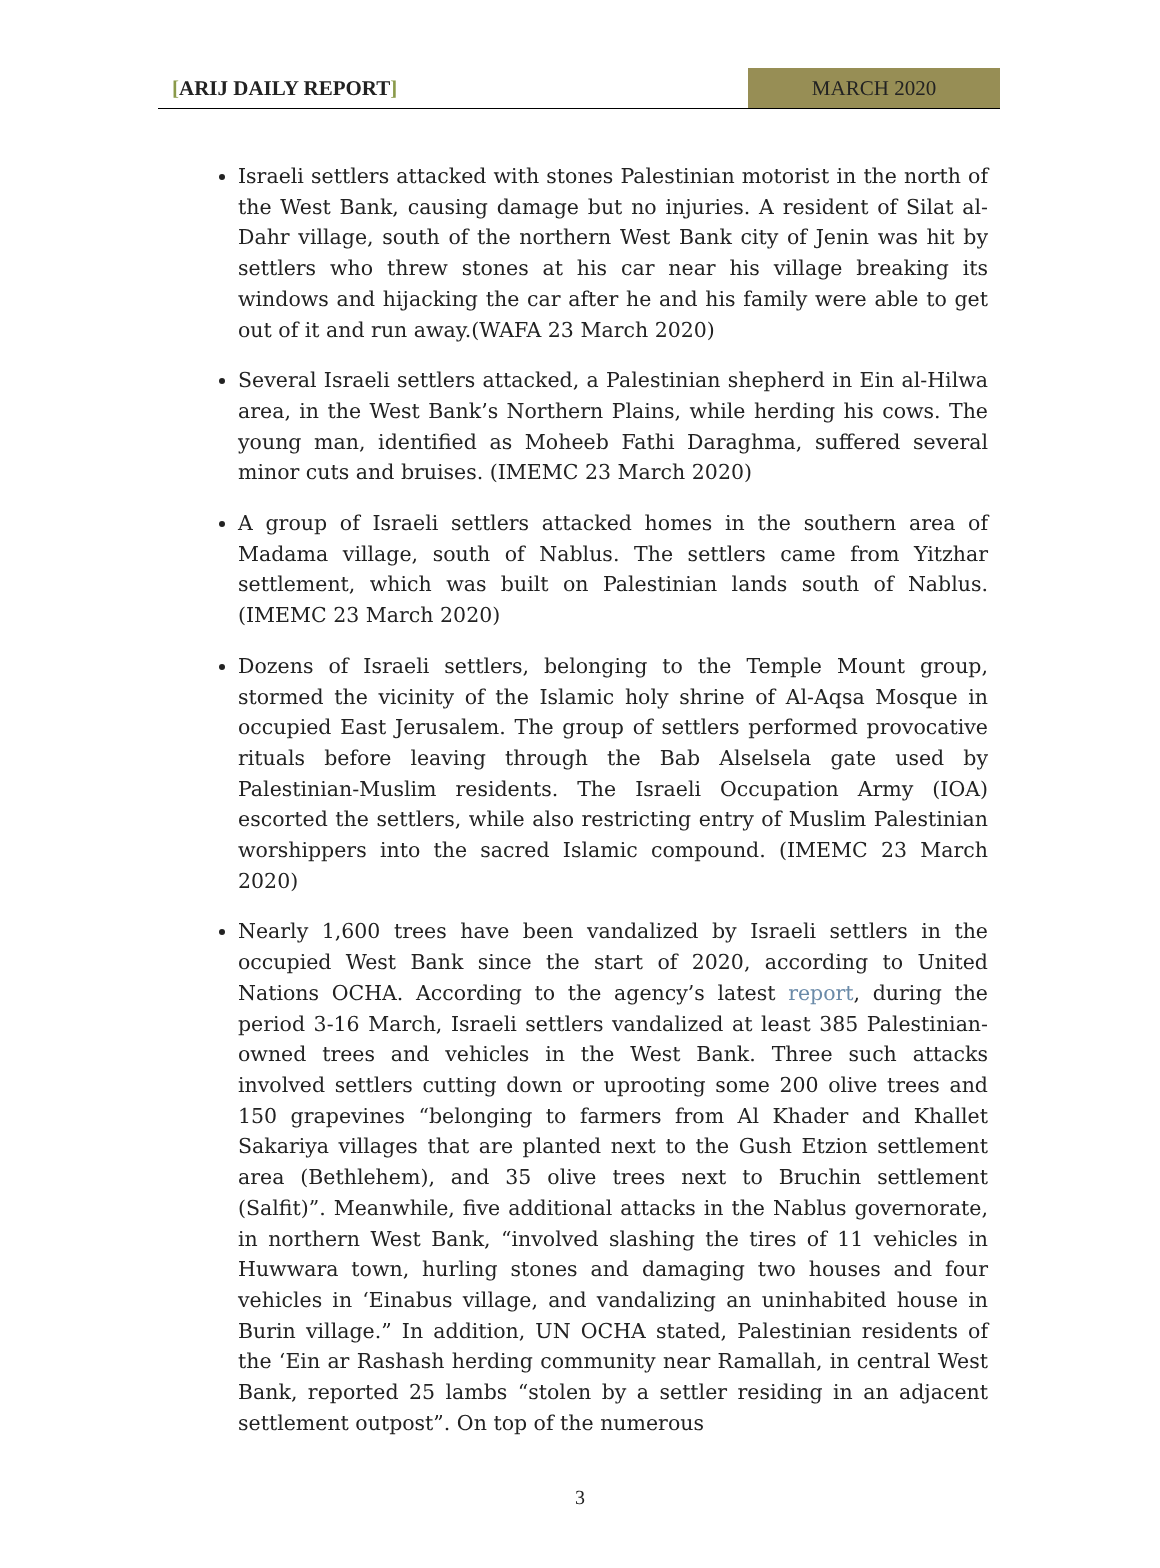[ARIJ DAILY REPORT] MARCH 2020
Israeli settlers attacked with stones Palestinian motorist in the north of the West Bank, causing damage but no injuries. A resident of Silat al-Dahr village, south of the northern West Bank city of Jenin was hit by settlers who threw stones at his car near his village breaking its windows and hijacking the car after he and his family were able to get out of it and run away.(WAFA 23 March 2020)
Several Israeli settlers attacked, a Palestinian shepherd in Ein al-Hilwa area, in the West Bank’s Northern Plains, while herding his cows. The young man, identified as Moheeb Fathi Daraghma, suffered several minor cuts and bruises. (IMEMC 23 March 2020)
A group of Israeli settlers attacked homes in the southern area of Madama village, south of Nablus. The settlers came from Yitzhar settlement, which was built on Palestinian lands south of Nablus. (IMEMC 23 March 2020)
Dozens of Israeli settlers, belonging to the Temple Mount group, stormed the vicinity of the Islamic holy shrine of Al-Aqsa Mosque in occupied East Jerusalem. The group of settlers performed provocative rituals before leaving through the Bab Alselsela gate used by Palestinian-Muslim residents. The Israeli Occupation Army (IOA) escorted the settlers, while also restricting entry of Muslim Palestinian worshippers into the sacred Islamic compound. (IMEMC 23 March 2020)
Nearly 1,600 trees have been vandalized by Israeli settlers in the occupied West Bank since the start of 2020, according to United Nations OCHA. According to the agency’s latest report, during the period 3-16 March, Israeli settlers vandalized at least 385 Palestinian-owned trees and vehicles in the West Bank. Three such attacks involved settlers cutting down or uprooting some 200 olive trees and 150 grapevines “belonging to farmers from Al Khader and Khallet Sakariya villages that are planted next to the Gush Etzion settlement area (Bethlehem), and 35 olive trees next to Bruchin settlement (Salfit)”. Meanwhile, five additional attacks in the Nablus governorate, in northern West Bank, “involved slashing the tires of 11 vehicles in Huwwara town, hurling stones and damaging two houses and four vehicles in ‘Einabus village, and vandalizing an uninhabited house in Burin village.” In addition, UN OCHA stated, Palestinian residents of the ‘Ein ar Rashash herding community near Ramallah, in central West Bank, reported 25 lambs “stolen by a settler residing in an adjacent settlement outpost”. On top of the numerous
3